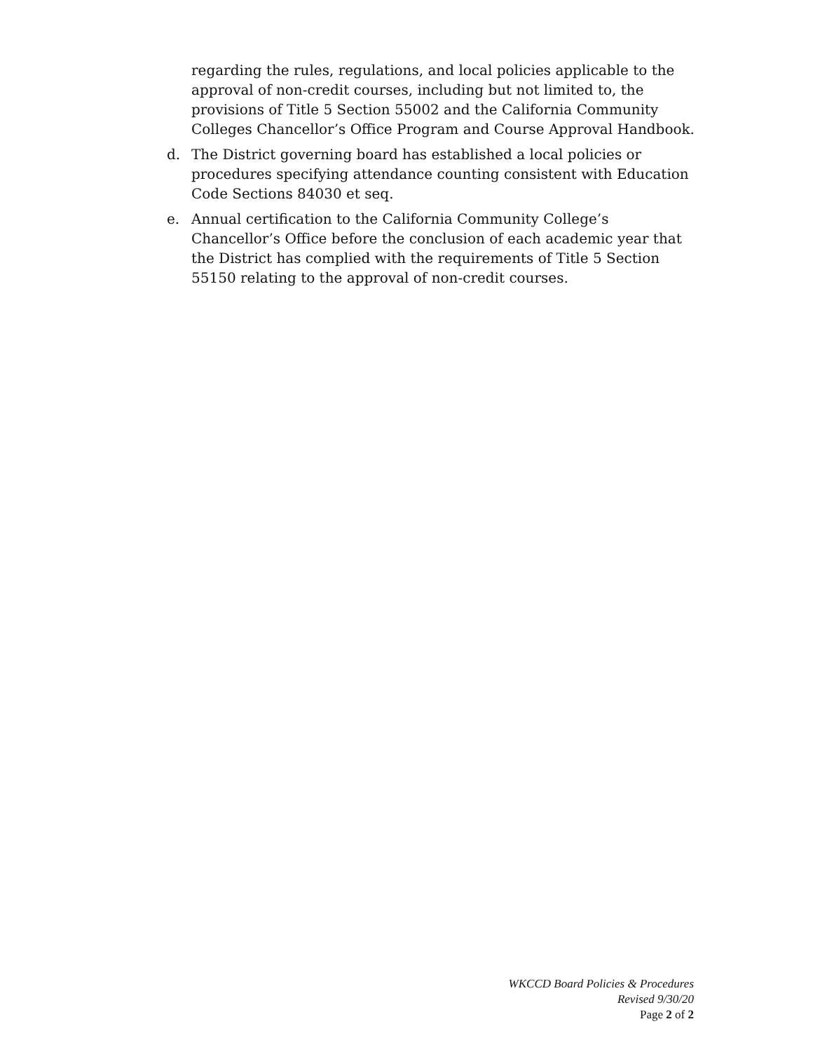regarding the rules, regulations, and local policies applicable to the approval of non-credit courses, including but not limited to, the provisions of Title 5 Section 55002 and the California Community Colleges Chancellor’s Office Program and Course Approval Handbook.
d. The District governing board has established a local policies or procedures specifying attendance counting consistent with Education Code Sections 84030 et seq.
e. Annual certification to the California Community College’s Chancellor’s Office before the conclusion of each academic year that the District has complied with the requirements of Title 5 Section 55150 relating to the approval of non-credit courses.
WKCCD Board Policies & Procedures
Revised 9/30/20
Page 2 of 2